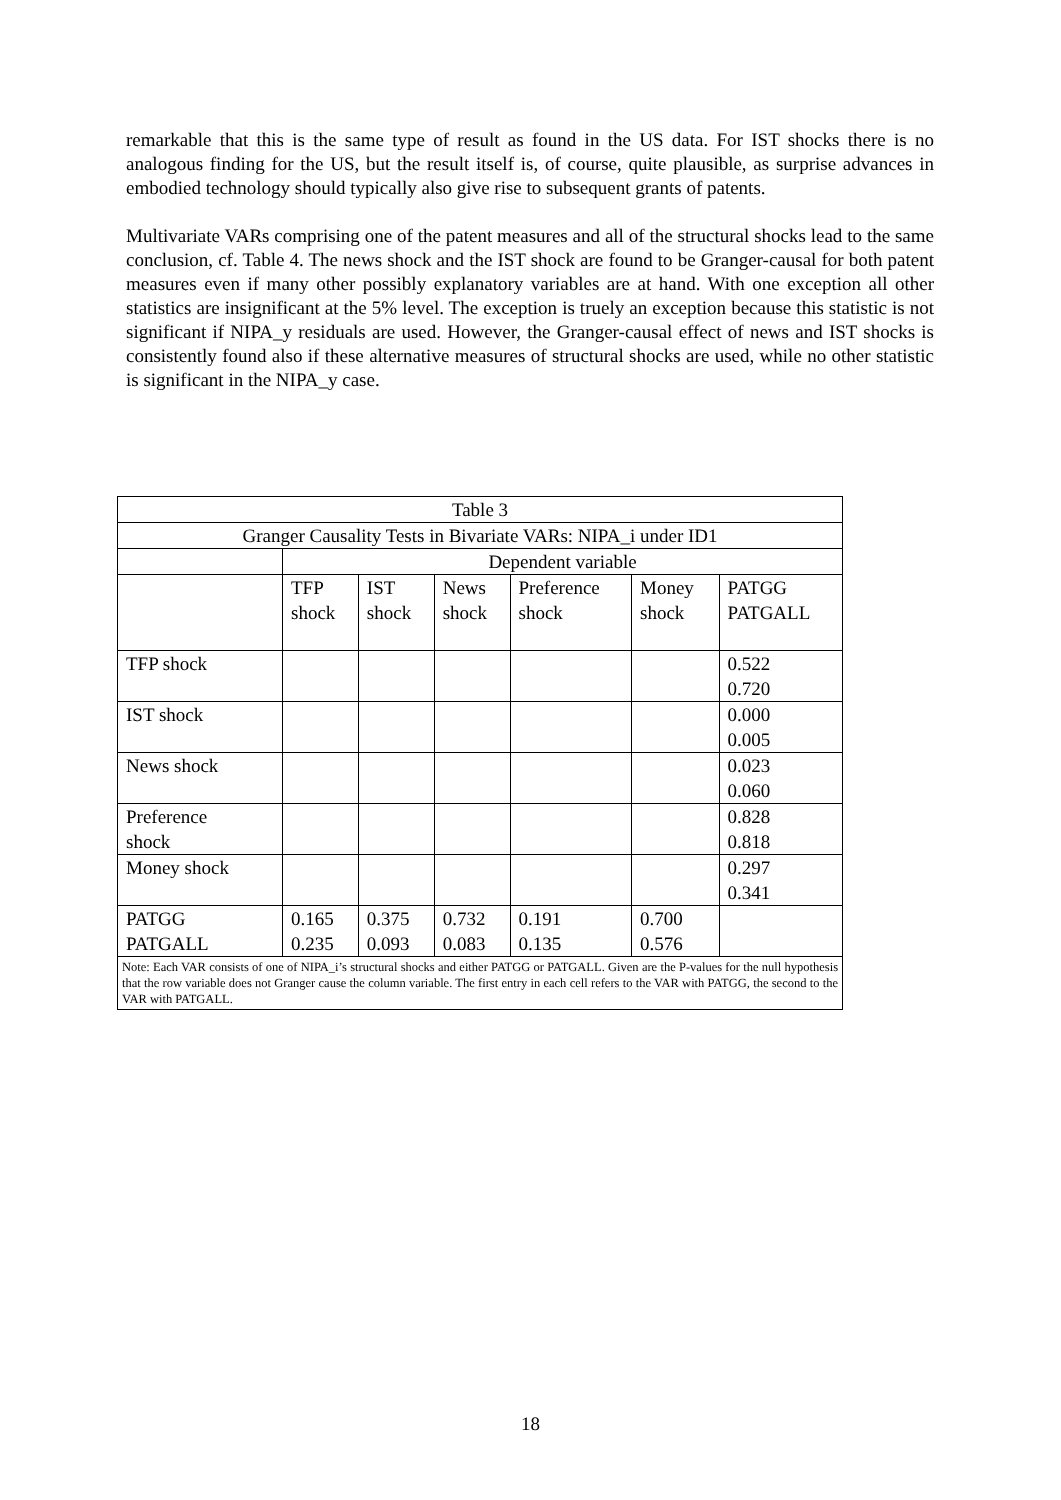remarkable that this is the same type of result as found in the US data. For IST shocks there is no analogous finding for the US, but the result itself is, of course, quite plausible, as surprise advances in embodied technology should typically also give rise to subsequent grants of patents.
Multivariate VARs comprising one of the patent measures and all of the structural shocks lead to the same conclusion, cf. Table 4. The news shock and the IST shock are found to be Granger-causal for both patent measures even if many other possibly explanatory variables are at hand. With one exception all other statistics are insignificant at the 5% level. The exception is truely an exception because this statistic is not significant if NIPA_y residuals are used. However, the Granger-causal effect of news and IST shocks is consistently found also if these alternative measures of structural shocks are used, while no other statistic is significant in the NIPA_y case.
| Table 3 | | | | | | |
| Granger Causality Tests in Bivariate VARs: NIPA_i under ID1 | | | | | | |
| | Dependent variable | | | | | |
| | TFP shock | IST shock | News shock | Preference shock | Money shock | PATGG PATGALL |
| TFP shock | | | | | | 0.522 0.720 |
| IST shock | | | | | | 0.000 0.005 |
| News shock | | | | | | 0.023 0.060 |
| Preference shock | | | | | | 0.828 0.818 |
| Money shock | | | | | | 0.297 0.341 |
| PATGG PATGALL | 0.165 0.235 | 0.375 0.093 | 0.732 0.083 | 0.191 0.135 | 0.700 0.576 | |
| Note: Each VAR consists of one of NIPA_i’s structural shocks and either PATGG or PATGALL. Given are the P-values for the null hypothesis that the row variable does not Granger cause the column variable. The first entry in each cell refers to the VAR with PATGG, the second to the VAR with PATGALL. | | | | | | |
18